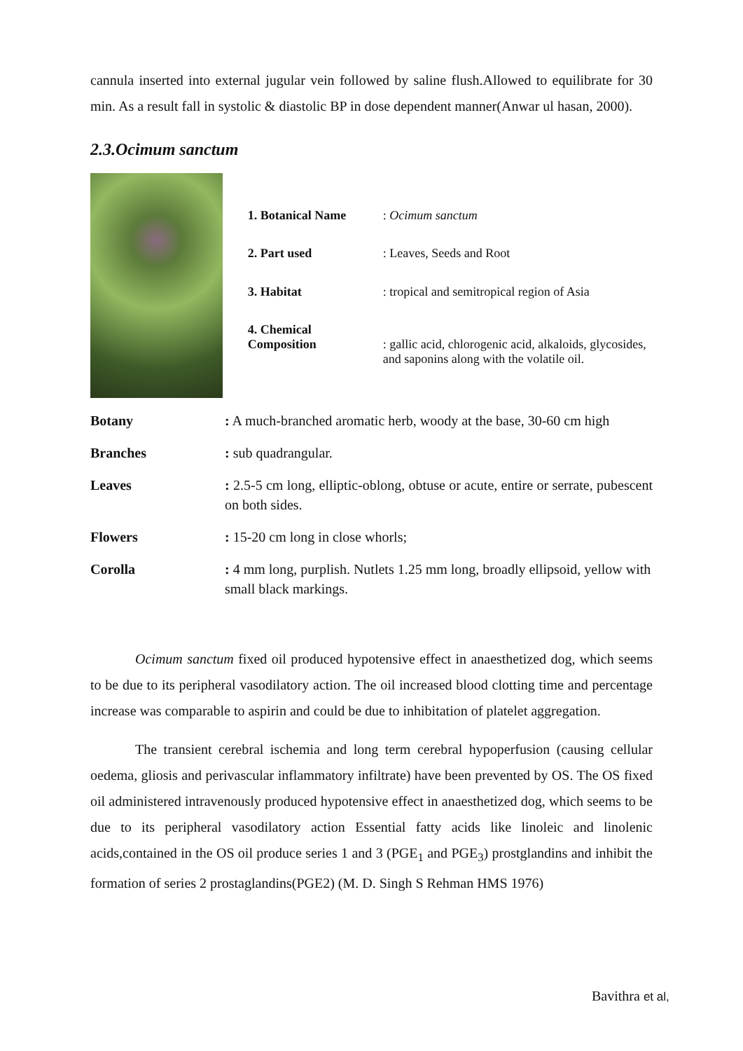cannula inserted into external jugular vein followed by saline flush.Allowed to equilibrate for 30 min. As a result fall in systolic & diastolic BP in dose dependent manner(Anwar ul hasan, 2000).
2.3.Ocimum sanctum
| 1. Botanical Name | : Ocimum sanctum |
| 2. Part used | : Leaves, Seeds and Root |
| 3. Habitat | : tropical and semitropical region of Asia |
| 4. Chemical Composition | : gallic acid, chlorogenic acid, alkaloids, glycosides, and saponins along with the volatile oil. |
| Botany | : A much-branched aromatic herb, woody at the base, 30-60 cm high |
| Branches | : sub quadrangular. |
| Leaves | : 2.5-5 cm long, elliptic-oblong, obtuse or acute, entire or serrate, pubescent on both sides. |
| Flowers | : 15-20 cm long in close whorls; |
| Corolla | : 4 mm long, purplish. Nutlets 1.25 mm long, broadly ellipsoid, yellow with small black markings. |
Ocimum sanctum fixed oil produced hypotensive effect in anaesthetized dog, which seems to be due to its peripheral vasodilatory action. The oil increased blood clotting time and percentage increase was comparable to aspirin and could be due to inhibitation of platelet aggregation.
The transient cerebral ischemia and long term cerebral hypoperfusion (causing cellular oedema, gliosis and perivascular inflammatory infiltrate) have been prevented by OS. The OS fixed oil administered intravenously produced hypotensive effect in anaesthetized dog, which seems to be due to its peripheral vasodilatory action Essential fatty acids like linoleic and linolenic acids,contained in the OS oil produce series 1 and 3 (PGE<sub>1</sub> and PGE<sub>3</sub>) prostglandins and inhibit the formation of series 2 prostaglandins(PGE2) (M. D. Singh S Rehman HMS 1976)
Bavithra et al,